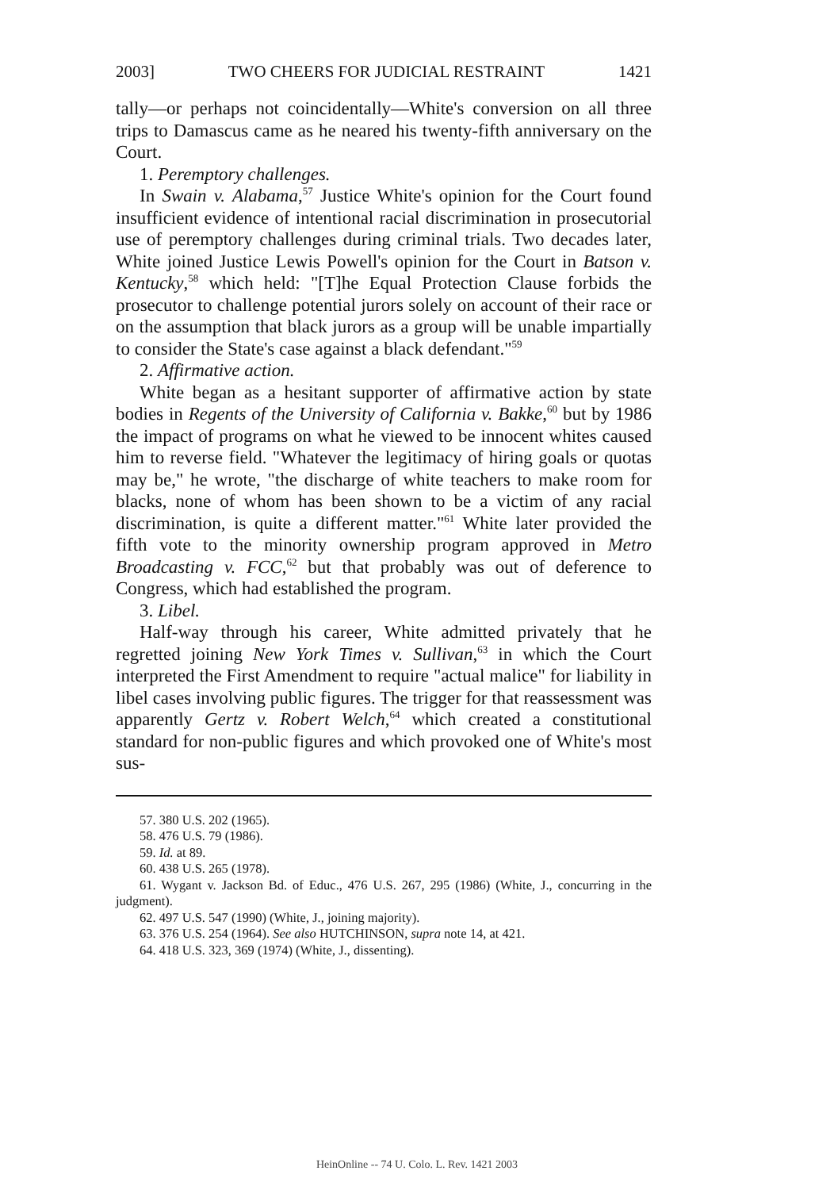2003] TWO CHEERS FOR JUDICIAL RESTRAINT 1421
tally—or perhaps not coincidentally—White's conversion on all three trips to Damascus came as he neared his twenty-fifth anniversary on the Court.
1. Peremptory challenges.
In Swain v. Alabama,<sup>57</sup> Justice White's opinion for the Court found insufficient evidence of intentional racial discrimination in prosecutorial use of peremptory challenges during criminal trials. Two decades later, White joined Justice Lewis Powell's opinion for the Court in Batson v. Kentucky,<sup>58</sup> which held: "[T]he Equal Protection Clause forbids the prosecutor to challenge potential jurors solely on account of their race or on the assumption that black jurors as a group will be unable impartially to consider the State's case against a black defendant."<sup>59</sup>
2. Affirmative action.
White began as a hesitant supporter of affirmative action by state bodies in Regents of the University of California v. Bakke,<sup>60</sup> but by 1986 the impact of programs on what he viewed to be innocent whites caused him to reverse field. "Whatever the legitimacy of hiring goals or quotas may be," he wrote, "the discharge of white teachers to make room for blacks, none of whom has been shown to be a victim of any racial discrimination, is quite a different matter."<sup>61</sup> White later provided the fifth vote to the minority ownership program approved in Metro Broadcasting v. FCC,<sup>62</sup> but that probably was out of deference to Congress, which had established the program.
3. Libel.
Half-way through his career, White admitted privately that he regretted joining New York Times v. Sullivan,<sup>63</sup> in which the Court interpreted the First Amendment to require "actual malice" for liability in libel cases involving public figures. The trigger for that reassessment was apparently Gertz v. Robert Welch,<sup>64</sup> which created a constitutional standard for non-public figures and which provoked one of White's most sus-
57. 380 U.S. 202 (1965).
58. 476 U.S. 79 (1986).
59. Id. at 89.
60. 438 U.S. 265 (1978).
61. Wygant v. Jackson Bd. of Educ., 476 U.S. 267, 295 (1986) (White, J., concurring in the judgment).
62. 497 U.S. 547 (1990) (White, J., joining majority).
63. 376 U.S. 254 (1964). See also HUTCHINSON, supra note 14, at 421.
64. 418 U.S. 323, 369 (1974) (White, J., dissenting).
HeinOnline -- 74 U. Colo. L. Rev. 1421 2003